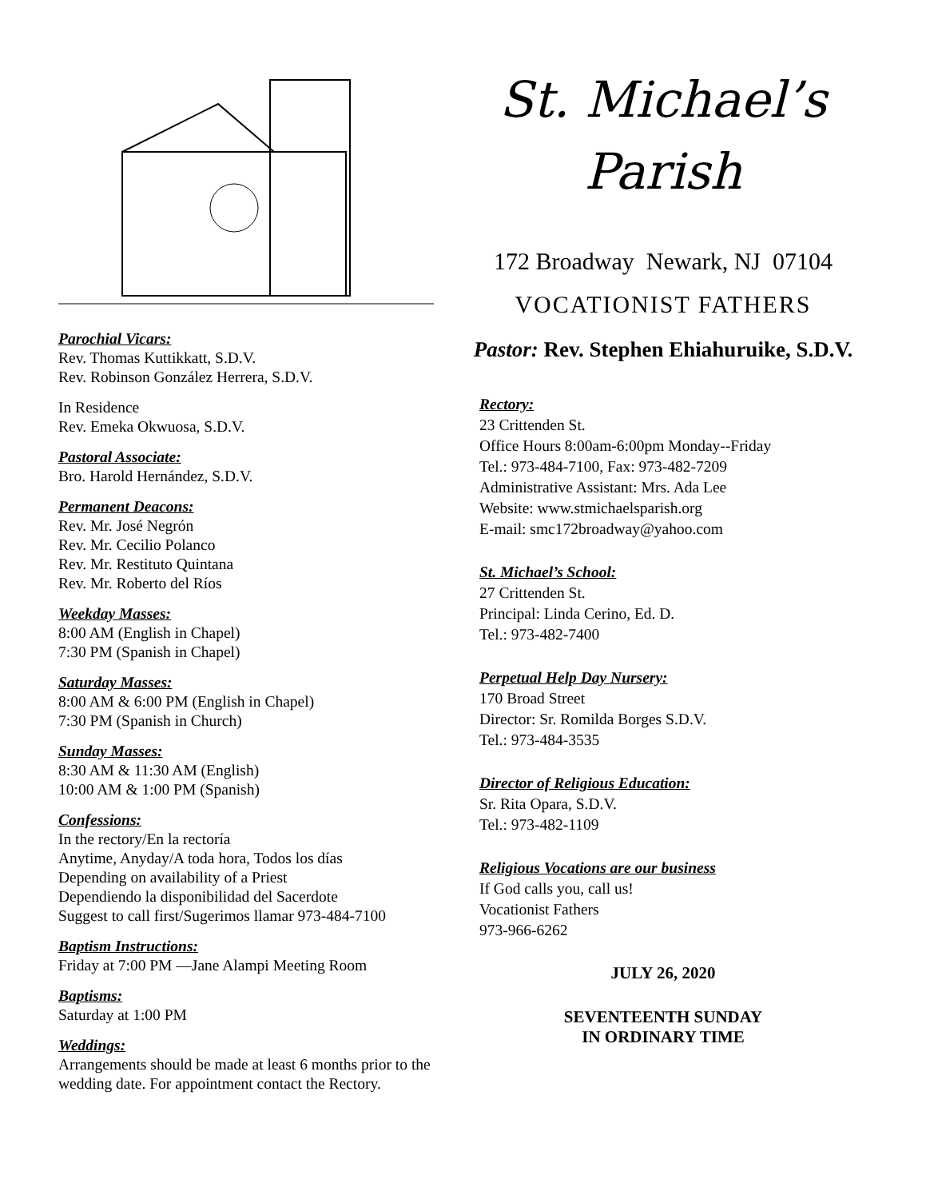Parochial Vicars:
Rev. Thomas Kuttikkatt, S.D.V.
Rev. Robinson González Herrera, S.D.V.
In Residence
Rev. Emeka Okwuosa, S.D.V.
Pastoral Associate:
Bro. Harold Hernández, S.D.V.
Permanent Deacons:
Rev. Mr. José Negrón
Rev. Mr. Cecilio Polanco
Rev. Mr. Restituto Quintana
Rev. Mr. Roberto del Ríos
Weekday Masses:
8:00 AM (English in Chapel)
7:30 PM (Spanish in Chapel)
Saturday Masses:
8:00 AM & 6:00 PM (English in Chapel)
7:30 PM (Spanish in Church)
Sunday Masses:
8:30 AM & 11:30 AM (English)
10:00 AM & 1:00 PM (Spanish)
Confessions:
In the rectory/En la rectoría
Anytime, Anyday/A toda hora, Todos los días
Depending on availability of a Priest
Dependiendo la disponibilidad del Sacerdote
Suggest to call first/Sugerimos llamar 973-484-7100
Baptism Instructions:
Friday at 7:00 PM —Jane Alampi Meeting Room
Baptisms:
Saturday at 1:00 PM
Weddings:
Arrangements should be made at least 6 months prior to the wedding date. For appointment contact the Rectory.
St. Michael’s
Parish
172 Broadway Newark, NJ 07104
VOCATIONIST FATHERS
Pastor: Rev. Stephen Ehiahuruike, S.D.V.
Rectory:
23 Crittenden St.
Office Hours 8:00am-6:00pm Monday--Friday
Tel.: 973-484-7100, Fax: 973-482-7209
Administrative Assistant: Mrs. Ada Lee
Website: www.stmichaelsparish.org
E-mail: smc172broadway@yahoo.com
St. Michael’s School:
27 Crittenden St.
Principal: Linda Cerino, Ed. D.
Tel.: 973-482-7400
Perpetual Help Day Nursery:
170 Broad Street
Director: Sr. Romilda Borges S.D.V.
Tel.: 973-484-3535
Director of Religious Education:
Sr. Rita Opara, S.D.V.
Tel.: 973-482-1109
Religious Vocations are our business
If God calls you, call us!
Vocationist Fathers
973-966-6262
JULY 26, 2020
SEVENTEENTH SUNDAY
IN ORDINARY TIME